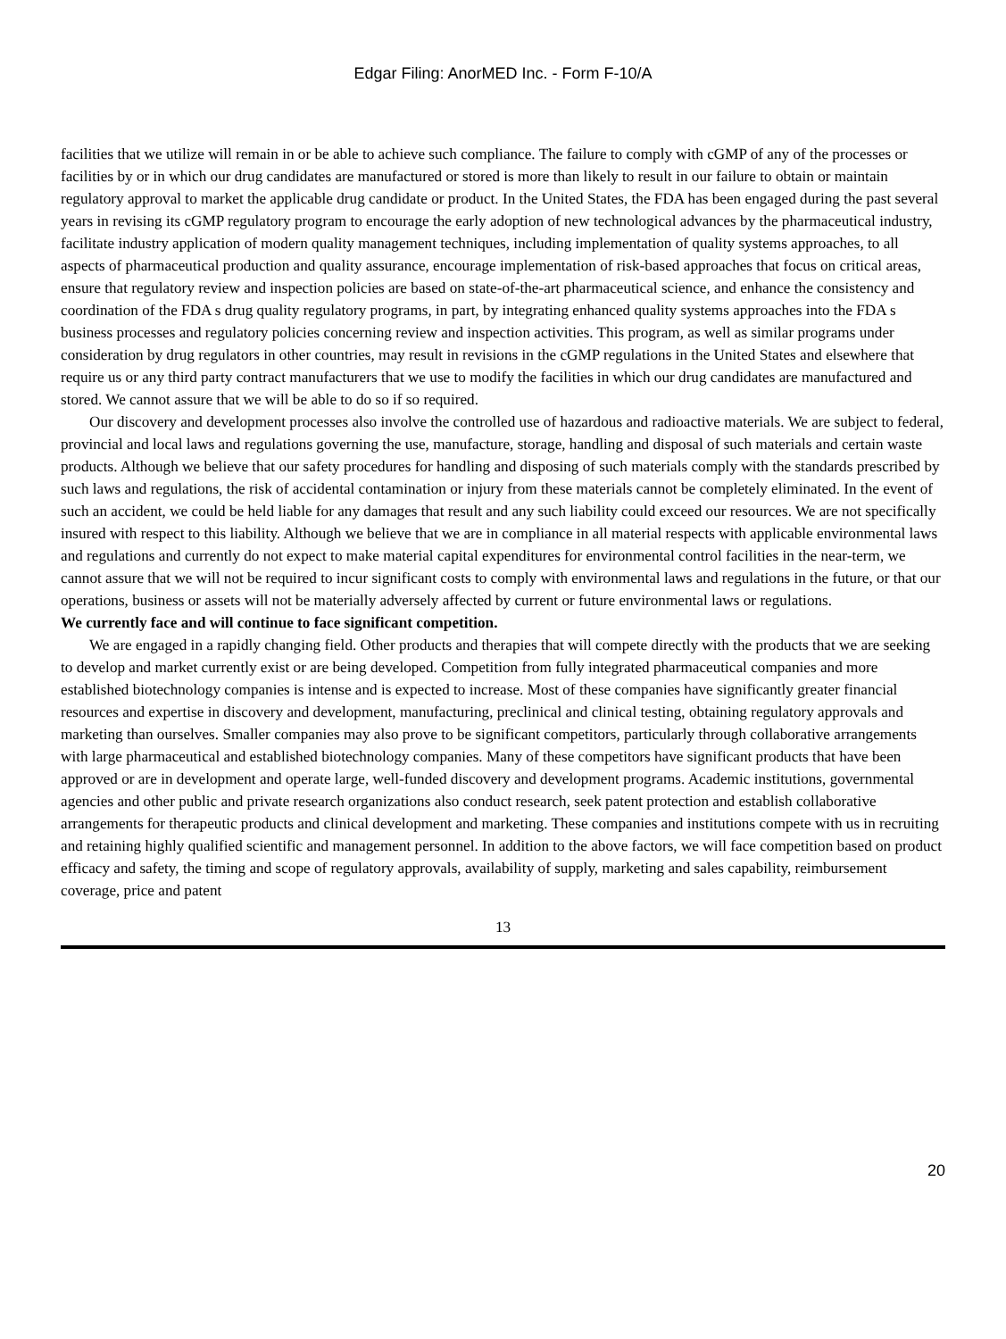Edgar Filing: AnorMED Inc. - Form F-10/A
facilities that we utilize will remain in or be able to achieve such compliance. The failure to comply with cGMP of any of the processes or facilities by or in which our drug candidates are manufactured or stored is more than likely to result in our failure to obtain or maintain regulatory approval to market the applicable drug candidate or product. In the United States, the FDA has been engaged during the past several years in revising its cGMP regulatory program to encourage the early adoption of new technological advances by the pharmaceutical industry, facilitate industry application of modern quality management techniques, including implementation of quality systems approaches, to all aspects of pharmaceutical production and quality assurance, encourage implementation of risk-based approaches that focus on critical areas, ensure that regulatory review and inspection policies are based on state-of-the-art pharmaceutical science, and enhance the consistency and coordination of the FDA s drug quality regulatory programs, in part, by integrating enhanced quality systems approaches into the FDA s business processes and regulatory policies concerning review and inspection activities. This program, as well as similar programs under consideration by drug regulators in other countries, may result in revisions in the cGMP regulations in the United States and elsewhere that require us or any third party contract manufacturers that we use to modify the facilities in which our drug candidates are manufactured and stored. We cannot assure that we will be able to do so if so required.
Our discovery and development processes also involve the controlled use of hazardous and radioactive materials. We are subject to federal, provincial and local laws and regulations governing the use, manufacture, storage, handling and disposal of such materials and certain waste products. Although we believe that our safety procedures for handling and disposing of such materials comply with the standards prescribed by such laws and regulations, the risk of accidental contamination or injury from these materials cannot be completely eliminated. In the event of such an accident, we could be held liable for any damages that result and any such liability could exceed our resources. We are not specifically insured with respect to this liability. Although we believe that we are in compliance in all material respects with applicable environmental laws and regulations and currently do not expect to make material capital expenditures for environmental control facilities in the near-term, we cannot assure that we will not be required to incur significant costs to comply with environmental laws and regulations in the future, or that our operations, business or assets will not be materially adversely affected by current or future environmental laws or regulations.
We currently face and will continue to face significant competition.
We are engaged in a rapidly changing field. Other products and therapies that will compete directly with the products that we are seeking to develop and market currently exist or are being developed. Competition from fully integrated pharmaceutical companies and more established biotechnology companies is intense and is expected to increase. Most of these companies have significantly greater financial resources and expertise in discovery and development, manufacturing, preclinical and clinical testing, obtaining regulatory approvals and marketing than ourselves. Smaller companies may also prove to be significant competitors, particularly through collaborative arrangements with large pharmaceutical and established biotechnology companies. Many of these competitors have significant products that have been approved or are in development and operate large, well-funded discovery and development programs. Academic institutions, governmental agencies and other public and private research organizations also conduct research, seek patent protection and establish collaborative arrangements for therapeutic products and clinical development and marketing. These companies and institutions compete with us in recruiting and retaining highly qualified scientific and management personnel. In addition to the above factors, we will face competition based on product efficacy and safety, the timing and scope of regulatory approvals, availability of supply, marketing and sales capability, reimbursement coverage, price and patent
13
20